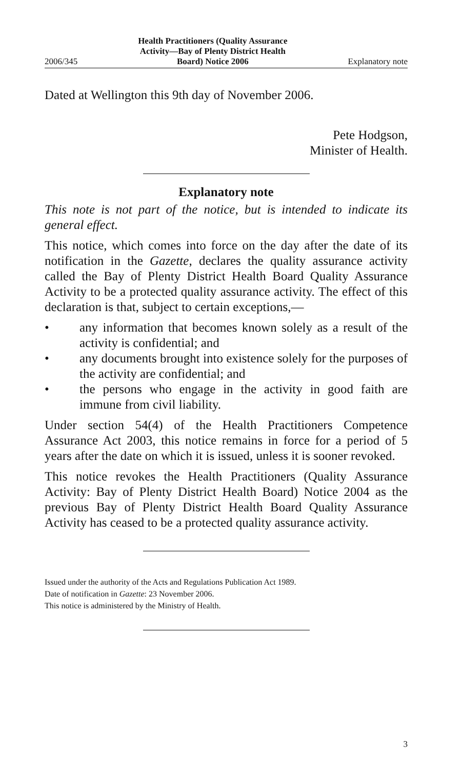2006/345 Health Practitioners (Quality Assurance
Activity—Bay of Plenty District Health
Board) Notice 2006 Explanatory note
Dated at Wellington this 9th day of November 2006.
Pete Hodgson,
Minister of Health.
Explanatory note
This note is not part of the notice, but is intended to indicate its general effect.
This notice, which comes into force on the day after the date of its notification in the Gazette, declares the quality assurance activity called the Bay of Plenty District Health Board Quality Assurance Activity to be a protected quality assurance activity. The effect of this declaration is that, subject to certain exceptions,—
• any information that becomes known solely as a result of the activity is confidential; and
• any documents brought into existence solely for the purposes of the activity are confidential; and
• the persons who engage in the activity in good faith are immune from civil liability.
Under section 54(4) of the Health Practitioners Competence Assurance Act 2003, this notice remains in force for a period of 5 years after the date on which it is issued, unless it is sooner revoked.
This notice revokes the Health Practitioners (Quality Assurance Activity: Bay of Plenty District Health Board) Notice 2004 as the previous Bay of Plenty District Health Board Quality Assurance Activity has ceased to be a protected quality assurance activity.
Issued under the authority of the Acts and Regulations Publication Act 1989.
Date of notification in Gazette: 23 November 2006.
This notice is administered by the Ministry of Health.
3